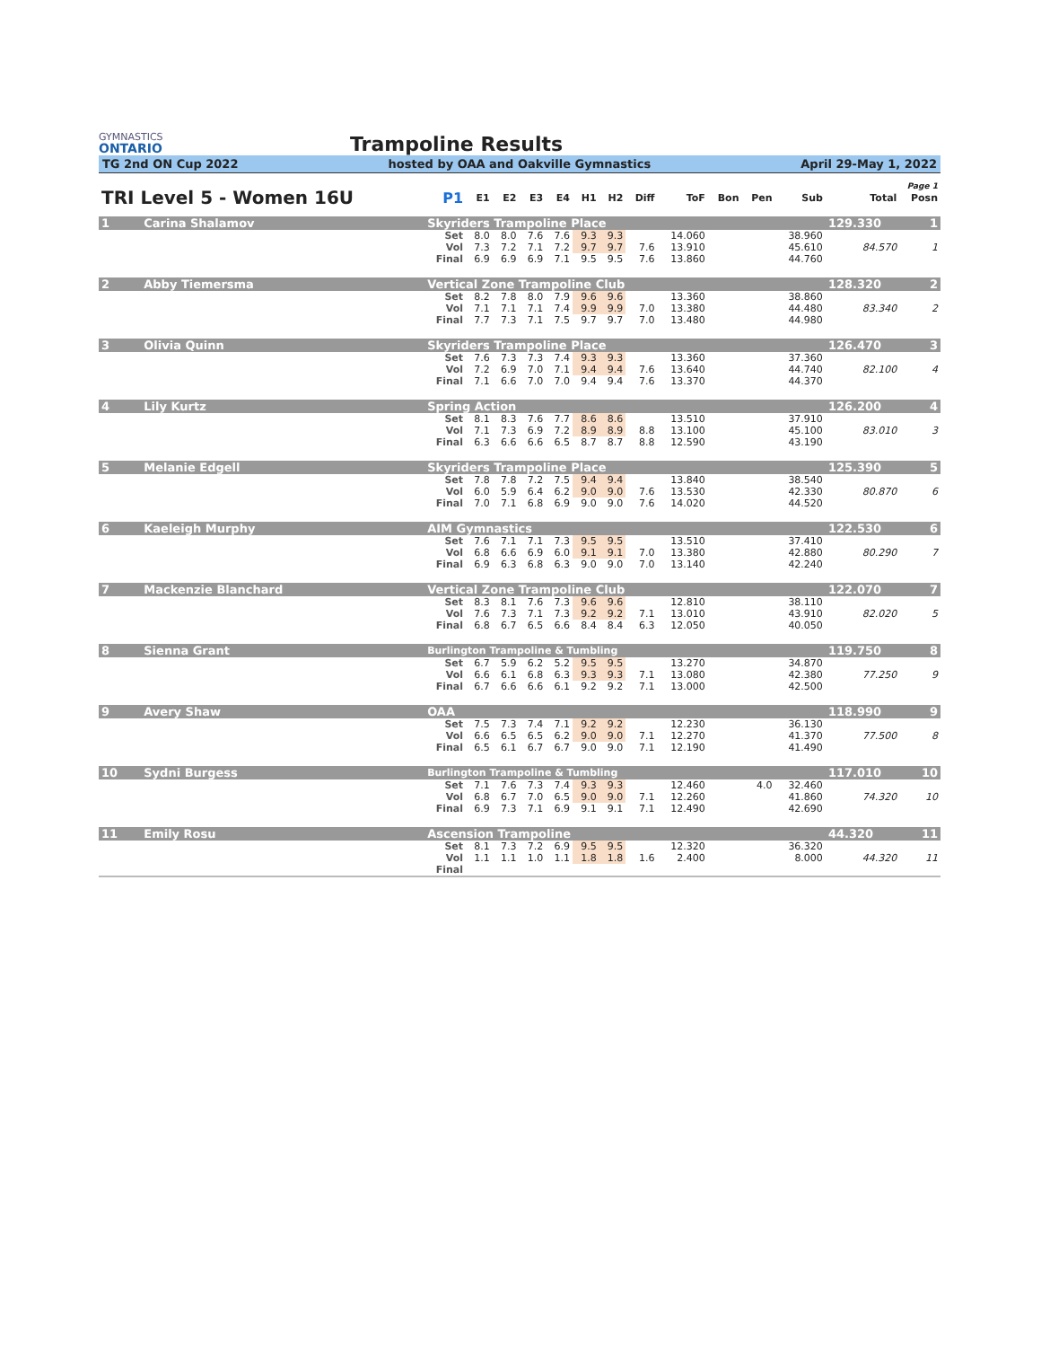GYMNASTICS
ONTARIO
Trampoline Results
TG 2nd ON Cup 2022 hosted by OAA and Oakville Gymnastics April 29-May 1, 2022
| Page 1 | | | | | | | | | | | | | | | |
| TRI Level 5 - Women 16U | | P1 | E1 | E2 | E3 | E4 | H1 | H2 | Diff | ToF | Bon | Pen | Sub | Total | Posn |
| 1 | Carina Shalamov | Skyriders Trampoline Place | | | | | | | | | | | | 129.330 | 1 |
| | | Set | 8.0 | 8.0 | 7.6 | 7.6 | 9.3 | 9.3 | | 14.060 | | | 38.960 | | |
| | | Vol | 7.3 | 7.2 | 7.1 | 7.2 | 9.7 | 9.7 | 7.6 | 13.910 | | | 45.610 | 84.570 | 1 |
| | | Final | 6.9 | 6.9 | 6.9 | 7.1 | 9.5 | 9.5 | 7.6 | 13.860 | | | 44.760 | | |
| 2 | Abby Tiemersma | Vertical Zone Trampoline Club | | | | | | | | | | | | 128.320 | 2 |
| | | Set | 8.2 | 7.8 | 8.0 | 7.9 | 9.6 | 9.6 | | 13.360 | | | 38.860 | | |
| | | Vol | 7.1 | 7.1 | 7.1 | 7.4 | 9.9 | 9.9 | 7.0 | 13.380 | | | 44.480 | 83.340 | 2 |
| | | Final | 7.7 | 7.3 | 7.1 | 7.5 | 9.7 | 9.7 | 7.0 | 13.480 | | | 44.980 | | |
| 3 | Olivia Quinn | Skyriders Trampoline Place | | | | | | | | | | | | 126.470 | 3 |
| | | Set | 7.6 | 7.3 | 7.3 | 7.4 | 9.3 | 9.3 | | 13.360 | | | 37.360 | | |
| | | Vol | 7.2 | 6.9 | 7.0 | 7.1 | 9.4 | 9.4 | 7.6 | 13.640 | | | 44.740 | 82.100 | 4 |
| | | Final | 7.1 | 6.6 | 7.0 | 7.0 | 9.4 | 9.4 | 7.6 | 13.370 | | | 44.370 | | |
| 4 | Lily Kurtz | Spring Action | | | | | | | | | | | | 126.200 | 4 |
| | | Set | 8.1 | 8.3 | 7.6 | 7.7 | 8.6 | 8.6 | | 13.510 | | | 37.910 | | |
| | | Vol | 7.1 | 7.3 | 6.9 | 7.2 | 8.9 | 8.9 | 8.8 | 13.100 | | | 45.100 | 83.010 | 3 |
| | | Final | 6.3 | 6.6 | 6.6 | 6.5 | 8.7 | 8.7 | 8.8 | 12.590 | | | 43.190 | | |
| 5 | Melanie Edgell | Skyriders Trampoline Place | | | | | | | | | | | | 125.390 | 5 |
| | | Set | 7.8 | 7.8 | 7.2 | 7.5 | 9.4 | 9.4 | | 13.840 | | | 38.540 | | |
| | | Vol | 6.0 | 5.9 | 6.4 | 6.2 | 9.0 | 9.0 | 7.6 | 13.530 | | | 42.330 | 80.870 | 6 |
| | | Final | 7.0 | 7.1 | 6.8 | 6.9 | 9.0 | 9.0 | 7.6 | 14.020 | | | 44.520 | | |
| 6 | Kaeleigh Murphy | AIM Gymnastics | | | | | | | | | | | | 122.530 | 6 |
| | | Set | 7.6 | 7.1 | 7.1 | 7.3 | 9.5 | 9.5 | | 13.510 | | | 37.410 | | |
| | | Vol | 6.8 | 6.6 | 6.9 | 6.0 | 9.1 | 9.1 | 7.0 | 13.380 | | | 42.880 | 80.290 | 7 |
| | | Final | 6.9 | 6.3 | 6.8 | 6.3 | 9.0 | 9.0 | 7.0 | 13.140 | | | 42.240 | | |
| 7 | Mackenzie Blanchard | Vertical Zone Trampoline Club | | | | | | | | | | | | 122.070 | 7 |
| | | Set | 8.3 | 8.1 | 7.6 | 7.3 | 9.6 | 9.6 | | 12.810 | | | 38.110 | | |
| | | Vol | 7.6 | 7.3 | 7.1 | 7.3 | 9.2 | 9.2 | 7.1 | 13.010 | | | 43.910 | 82.020 | 5 |
| | | Final | 6.8 | 6.7 | 6.5 | 6.6 | 8.4 | 8.4 | 6.3 | 12.050 | | | 40.050 | | |
| 8 | Sienna Grant | Burlington Trampoline & Tumbling | | | | | | | | | | | | 119.750 | 8 |
| | | Set | 6.7 | 5.9 | 6.2 | 5.2 | 9.5 | 9.5 | | 13.270 | | | 34.870 | | |
| | | Vol | 6.6 | 6.1 | 6.8 | 6.3 | 9.3 | 9.3 | 7.1 | 13.080 | | | 42.380 | 77.250 | 9 |
| | | Final | 6.7 | 6.6 | 6.6 | 6.1 | 9.2 | 9.2 | 7.1 | 13.000 | | | 42.500 | | |
| 9 | Avery Shaw | OAA | | | | | | | | | | | | 118.990 | 9 |
| | | Set | 7.5 | 7.3 | 7.4 | 7.1 | 9.2 | 9.2 | | 12.230 | | | 36.130 | | |
| | | Vol | 6.6 | 6.5 | 6.5 | 6.2 | 9.0 | 9.0 | 7.1 | 12.270 | | | 41.370 | 77.500 | 8 |
| | | Final | 6.5 | 6.1 | 6.7 | 6.7 | 9.0 | 9.0 | 7.1 | 12.190 | | | 41.490 | | |
| 10 | Sydni Burgess | Burlington Trampoline & Tumbling | | | | | | | | | | | | 117.010 | 10 |
| | | Set | 7.1 | 7.6 | 7.3 | 7.4 | 9.3 | 9.3 | | 12.460 | | 4.0 | 32.460 | | |
| | | Vol | 6.8 | 6.7 | 7.0 | 6.5 | 9.0 | 9.0 | 7.1 | 12.260 | | | 41.860 | 74.320 | 10 |
| | | Final | 6.9 | 7.3 | 7.1 | 6.9 | 9.1 | 9.1 | 7.1 | 12.490 | | | 42.690 | | |
| 11 | Emily Rosu | Ascension Trampoline | | | | | | | | | | | | 44.320 | 11 |
| | | Set | 8.1 | 7.3 | 7.2 | 6.9 | 9.5 | 9.5 | | 12.320 | | | 36.320 | | |
| | | Vol | 1.1 | 1.1 | 1.0 | 1.1 | 1.8 | 1.8 | 1.6 | 2.400 | | | 8.000 | 44.320 | 11 |
| | | Final | | | | | | | | | | | | | |